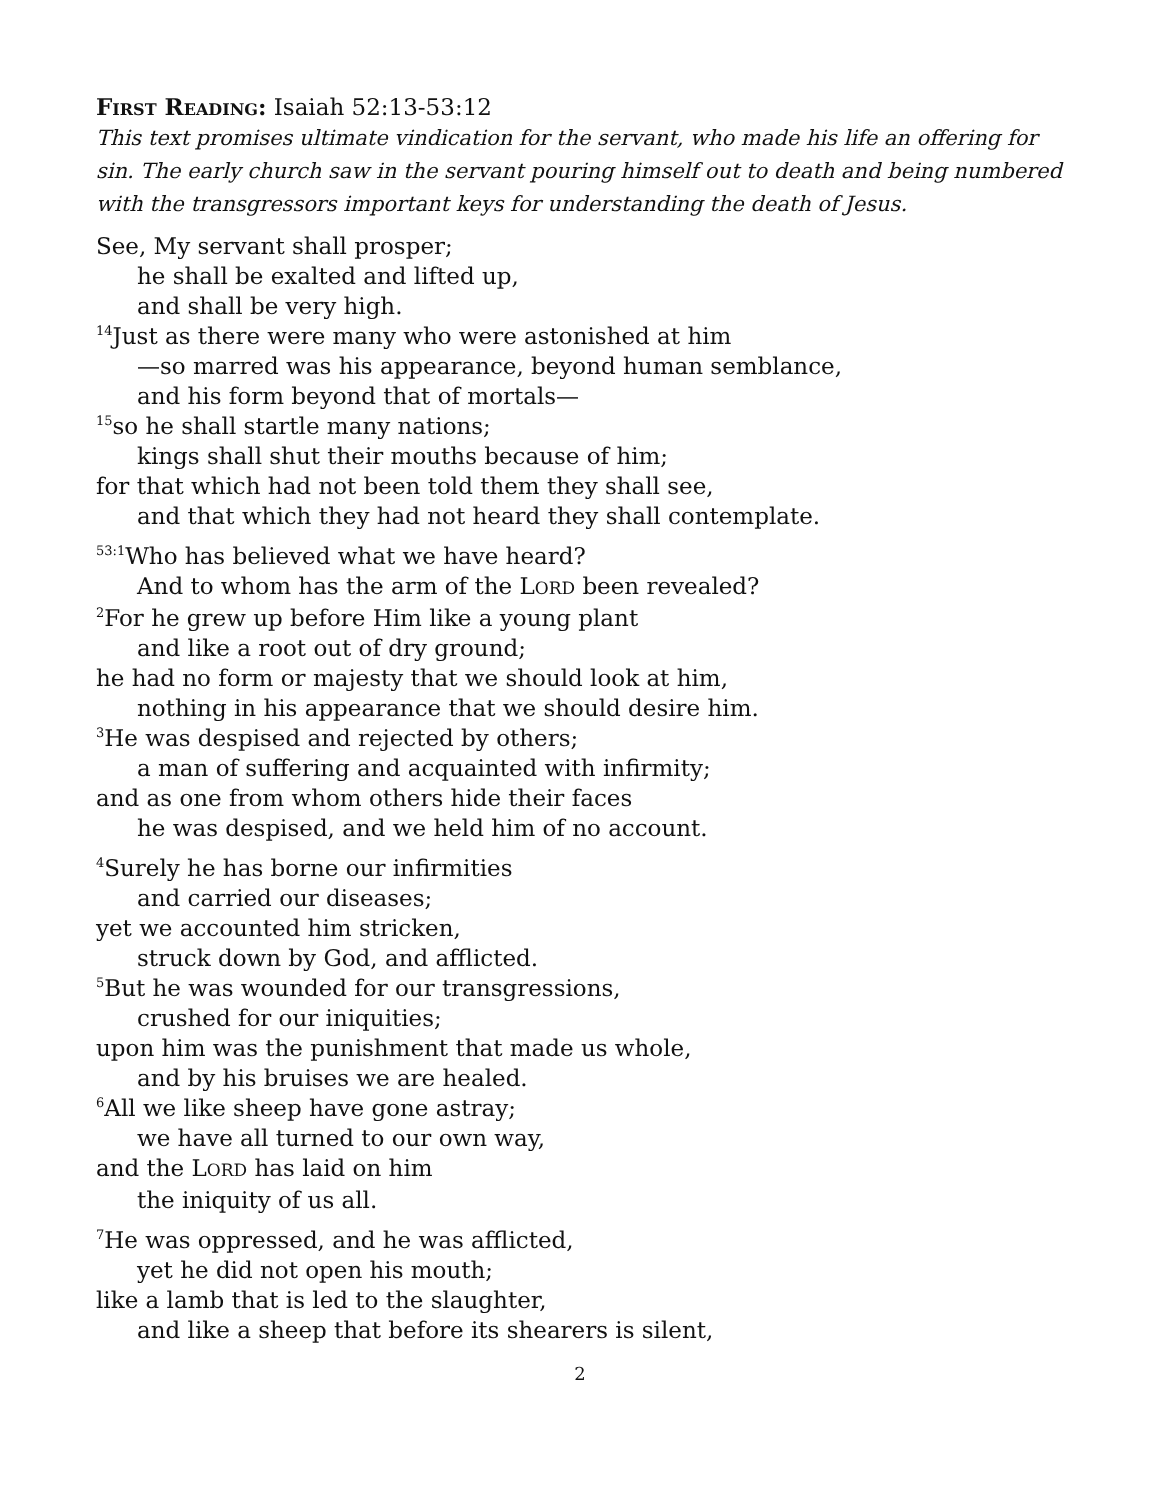First Reading: Isaiah 52:13-53:12
This text promises ultimate vindication for the servant, who made his life an offering for sin. The early church saw in the servant pouring himself out to death and being numbered with the transgressors important keys for understanding the death of Jesus.
See, My servant shall prosper;
he shall be exalted and lifted up,
and shall be very high.
<sup>14</sup> Just as there were many who were astonished at him
—so marred was his appearance, beyond human semblance,
and his form beyond that of mortals—
<sup>15</sup> so he shall startle many nations;
kings shall shut their mouths because of him;
for that which had not been told them they shall see,
and that which they had not heard they shall contemplate.
<sup>53:1</sup>Who has believed what we have heard?
And to whom has the arm of the LORD been revealed?
<sup>2</sup> For he grew up before Him like a young plant
and like a root out of dry ground;
he had no form or majesty that we should look at him,
nothing in his appearance that we should desire him.
<sup>3</sup>He was despised and rejected by others;
a man of suffering and acquainted with infirmity;
and as one from whom others hide their faces
he was despised, and we held him of no account.
<sup>4</sup> Surely he has borne our infirmities
and carried our diseases;
yet we accounted him stricken,
struck down by God, and afflicted.
<sup>5</sup> But he was wounded for our transgressions,
crushed for our iniquities;
upon him was the punishment that made us whole,
and by his bruises we are healed.
<sup>6</sup> All we like sheep have gone astray;
we have all turned to our own way,
and the LORD has laid on him
the iniquity of us all.
<sup>7</sup>He was oppressed, and he was afflicted,
yet he did not open his mouth;
like a lamb that is led to the slaughter,
and like a sheep that before its shearers is silent,
2